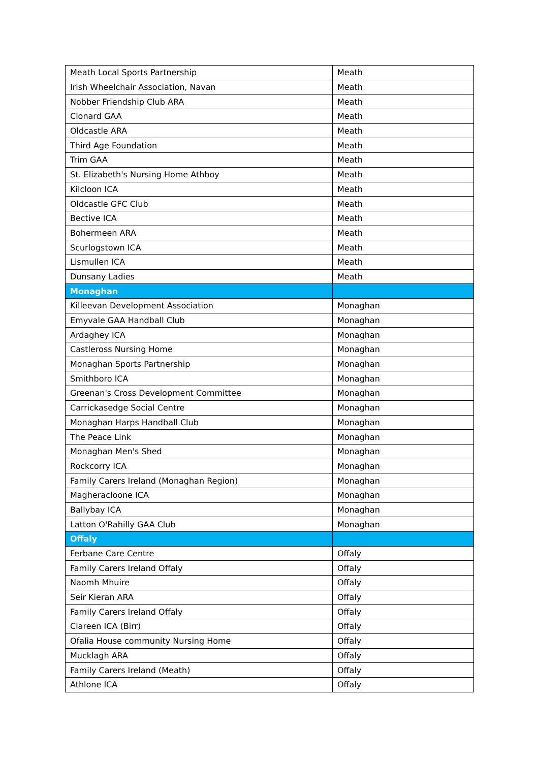| Meath Local Sports Partnership | Meath |
| Irish Wheelchair Association, Navan | Meath |
| Nobber Friendship Club ARA | Meath |
| Clonard GAA | Meath |
| Oldcastle ARA | Meath |
| Third Age Foundation | Meath |
| Trim GAA | Meath |
| St. Elizabeth's Nursing Home Athboy | Meath |
| Kilcloon ICA | Meath |
| Oldcastle GFC Club | Meath |
| Bective ICA | Meath |
| Bohermeen ARA | Meath |
| Scurlogstown ICA | Meath |
| Lismullen ICA | Meath |
| Dunsany Ladies | Meath |
| Monaghan | |
| Killeevan Development Association | Monaghan |
| Emyvale GAA Handball Club | Monaghan |
| Ardaghey ICA | Monaghan |
| Castleross Nursing Home | Monaghan |
| Monaghan Sports Partnership | Monaghan |
| Smithboro ICA | Monaghan |
| Greenan's Cross Development Committee | Monaghan |
| Carrickasedge Social Centre | Monaghan |
| Monaghan Harps Handball Club | Monaghan |
| The Peace Link | Monaghan |
| Monaghan Men's Shed | Monaghan |
| Rockcorry ICA | Monaghan |
| Family Carers Ireland (Monaghan Region) | Monaghan |
| Magheracloone ICA | Monaghan |
| Ballybay ICA | Monaghan |
| Latton O'Rahilly GAA Club | Monaghan |
| Offaly | |
| Ferbane Care Centre | Offaly |
| Family Carers Ireland Offaly | Offaly |
| Naomh Mhuire | Offaly |
| Seir Kieran ARA | Offaly |
| Family Carers Ireland Offaly | Offaly |
| Clareen ICA (Birr) | Offaly |
| Ofalia House community Nursing Home | Offaly |
| Mucklagh ARA | Offaly |
| Family Carers Ireland (Meath) | Offaly |
| Athlone ICA | Offaly |